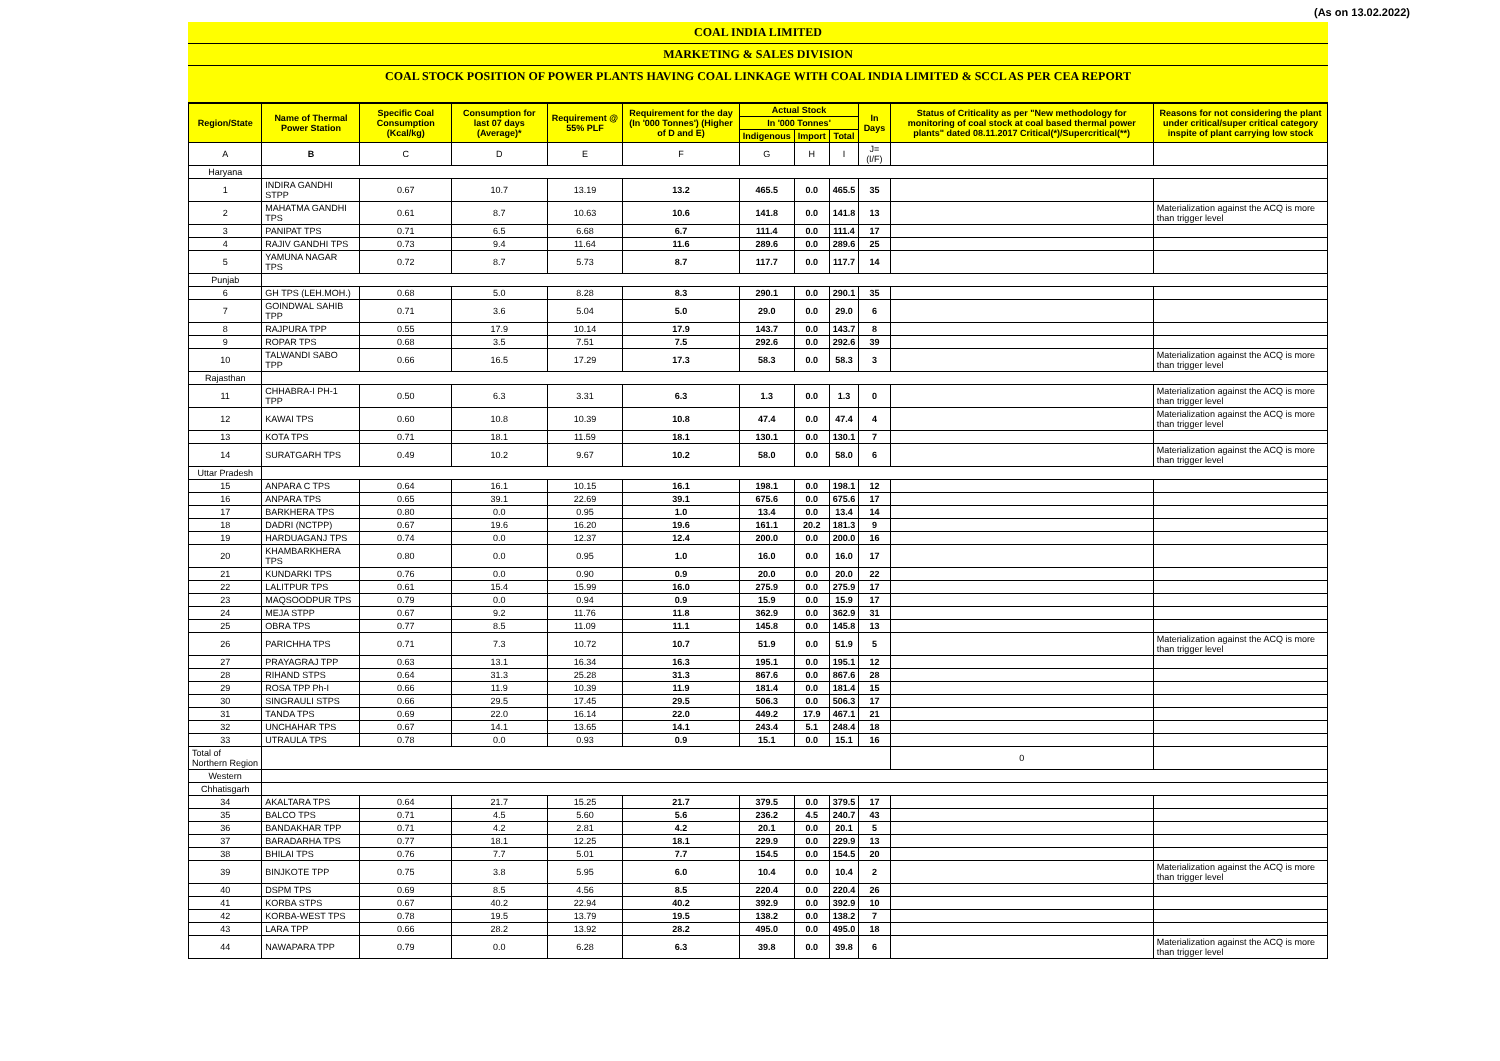(As on 13.02.2022)
COAL INDIA LIMITED
MARKETING & SALES DIVISION
COAL STOCK POSITION OF POWER PLANTS HAVING COAL LINKAGE WITH COAL INDIA LIMITED & SCCL AS PER CEA REPORT
| Region/State | Name of Thermal Power Station | Specific Coal Consumption (Kcal/kg) | Consumption for last 07 days (Average)* | Requirement @ 55% PLF | Requirement for the day (In '000 Tonnes') (Higher of D and E) | Actual Stock | | | In Days | Status of Criticality as per "New methodology for monitoring of coal stock at coal based thermal power plants" dated 08.11.2017 Critical(*)/Supercritical(**) | Reasons for not considering the plant under critical/super critical category inspite of plant carrying low stock |
| --- | --- | --- | --- | --- | --- | --- | --- | --- | --- | --- | --- |
| | | | | | | In '000 Tonnes' | | | | | |
| | | | | | | Indigenous | Import | Total | | | |
| A | B | C | D | E | F | G | H | I | J=(I/F) | | |
| Haryana | | | | | | | | | | | |
| 1 | INDIRA GANDHI STPP | 0.67 | 10.7 | 13.19 | 13.2 | 465.5 | 0.0 | 465.5 | 35 | | |
| 2 | MAHATMA GANDHI TPS | 0.61 | 8.7 | 10.63 | 10.6 | 141.8 | 0.0 | 141.8 | 13 | | Materialization against the ACQ is more than trigger level |
| 3 | PANIPAT TPS | 0.71 | 6.5 | 6.68 | 6.7 | 111.4 | 0.0 | 111.4 | 17 | | |
| 4 | RAJIV GANDHI TPS | 0.73 | 9.4 | 11.64 | 11.6 | 289.6 | 0.0 | 289.6 | 25 | | |
| 5 | YAMUNA NAGAR TPS | 0.72 | 8.7 | 5.73 | 8.7 | 117.7 | 0.0 | 117.7 | 14 | | |
| Punjab | | | | | | | | | | | |
| 6 | GH TPS (LEH.MOH.) | 0.68 | 5.0 | 8.28 | 8.3 | 290.1 | 0.0 | 290.1 | 35 | | |
| 7 | GOINDWAL SAHIB TPP | 0.71 | 3.6 | 5.04 | 5.0 | 29.0 | 0.0 | 29.0 | 6 | | |
| 8 | RAJPURA TPP | 0.55 | 17.9 | 10.14 | 17.9 | 143.7 | 0.0 | 143.7 | 8 | | |
| 9 | ROPAR TPS | 0.68 | 3.5 | 7.51 | 7.5 | 292.6 | 0.0 | 292.6 | 39 | | |
| 10 | TALWANDI SABO TPP | 0.66 | 16.5 | 17.29 | 17.3 | 58.3 | 0.0 | 58.3 | 3 | | Materialization against the ACQ is more than trigger level |
| Rajasthan | | | | | | | | | | | |
| 11 | CHHABRA-I PH-1 TPP | 0.50 | 6.3 | 3.31 | 6.3 | 1.3 | 0.0 | 1.3 | 0 | | Materialization against the ACQ is more than trigger level |
| 12 | KAWAI TPS | 0.60 | 10.8 | 10.39 | 10.8 | 47.4 | 0.0 | 47.4 | 4 | | Materialization against the ACQ is more than trigger level |
| 13 | KOTA TPS | 0.71 | 18.1 | 11.59 | 18.1 | 130.1 | 0.0 | 130.1 | 7 | | |
| 14 | SURATGARH TPS | 0.49 | 10.2 | 9.67 | 10.2 | 58.0 | 0.0 | 58.0 | 6 | | Materialization against the ACQ is more than trigger level |
| Uttar Pradesh | | | | | | | | | | | |
| 15 | ANPARA C TPS | 0.64 | 16.1 | 10.15 | 16.1 | 198.1 | 0.0 | 198.1 | 12 | | |
| 16 | ANPARA TPS | 0.65 | 39.1 | 22.69 | 39.1 | 675.6 | 0.0 | 675.6 | 17 | | |
| 17 | BARKHERA TPS | 0.80 | 0.0 | 0.95 | 1.0 | 13.4 | 0.0 | 13.4 | 14 | | |
| 18 | DADRI (NCTPP) | 0.67 | 19.6 | 16.20 | 19.6 | 161.1 | 20.2 | 181.3 | 9 | | |
| 19 | HARDUAGANJ TPS | 0.74 | 0.0 | 12.37 | 12.4 | 200.0 | 0.0 | 200.0 | 16 | | |
| 20 | KHAMBARKHERA TPS | 0.80 | 0.0 | 0.95 | 1.0 | 16.0 | 0.0 | 16.0 | 17 | | |
| 21 | KUNDARKI TPS | 0.76 | 0.0 | 0.90 | 0.9 | 20.0 | 0.0 | 20.0 | 22 | | |
| 22 | LALITPUR TPS | 0.61 | 15.4 | 15.99 | 16.0 | 275.9 | 0.0 | 275.9 | 17 | | |
| 23 | MAQSOODPUR TPS | 0.79 | 0.0 | 0.94 | 0.9 | 15.9 | 0.0 | 15.9 | 17 | | |
| 24 | MEJA STPP | 0.67 | 9.2 | 11.76 | 11.8 | 362.9 | 0.0 | 362.9 | 31 | | |
| 25 | OBRA TPS | 0.77 | 8.5 | 11.09 | 11.1 | 145.8 | 0.0 | 145.8 | 13 | | |
| 26 | PARICHHA TPS | 0.71 | 7.3 | 10.72 | 10.7 | 51.9 | 0.0 | 51.9 | 5 | | Materialization against the ACQ is more than trigger level |
| 27 | PRAYAGRAJ TPP | 0.63 | 13.1 | 16.34 | 16.3 | 195.1 | 0.0 | 195.1 | 12 | | |
| 28 | RIHAND STPS | 0.64 | 31.3 | 25.28 | 31.3 | 867.6 | 0.0 | 867.6 | 28 | | |
| 29 | ROSA TPP Ph-I | 0.66 | 11.9 | 10.39 | 11.9 | 181.4 | 0.0 | 181.4 | 15 | | |
| 30 | SINGRAULI STPS | 0.66 | 29.5 | 17.45 | 29.5 | 506.3 | 0.0 | 506.3 | 17 | | |
| 31 | TANDA TPS | 0.69 | 22.0 | 16.14 | 22.0 | 449.2 | 17.9 | 467.1 | 21 | | |
| 32 | UNCHAHAR TPS | 0.67 | 14.1 | 13.65 | 14.1 | 243.4 | 5.1 | 248.4 | 18 | | |
| 33 | UTRAULA TPS | 0.78 | 0.0 | 0.93 | 0.9 | 15.1 | 0.0 | 15.1 | 16 | | |
| Total of Northern Region | | | | | | | | | | 0 | |
| Western | | | | | | | | | | | |
| Chhatisgarh | | | | | | | | | | | |
| 34 | AKALTARA TPS | 0.64 | 21.7 | 15.25 | 21.7 | 379.5 | 0.0 | 379.5 | 17 | | |
| 35 | BALCO TPS | 0.71 | 4.5 | 5.60 | 5.6 | 236.2 | 4.5 | 240.7 | 43 | | |
| 36 | BANDAKHAR TPP | 0.71 | 4.2 | 2.81 | 4.2 | 20.1 | 0.0 | 20.1 | 5 | | |
| 37 | BARADARHA TPS | 0.77 | 18.1 | 12.25 | 18.1 | 229.9 | 0.0 | 229.9 | 13 | | |
| 38 | BHILAI TPS | 0.76 | 7.7 | 5.01 | 7.7 | 154.5 | 0.0 | 154.5 | 20 | | |
| 39 | BINJKOTE TPP | 0.75 | 3.8 | 5.95 | 6.0 | 10.4 | 0.0 | 10.4 | 2 | | Materialization against the ACQ is more than trigger level |
| 40 | DSPM TPS | 0.69 | 8.5 | 4.56 | 8.5 | 220.4 | 0.0 | 220.4 | 26 | | |
| 41 | KORBA STPS | 0.67 | 40.2 | 22.94 | 40.2 | 392.9 | 0.0 | 392.9 | 10 | | |
| 42 | KORBA-WEST TPS | 0.78 | 19.5 | 13.79 | 19.5 | 138.2 | 0.0 | 138.2 | 7 | | |
| 43 | LARA TPP | 0.66 | 28.2 | 13.92 | 28.2 | 495.0 | 0.0 | 495.0 | 18 | | |
| 44 | NAWAPARA TPP | 0.79 | 0.0 | 6.28 | 6.3 | 39.8 | 0.0 | 39.8 | 6 | | Materialization against the ACQ is more than trigger level |